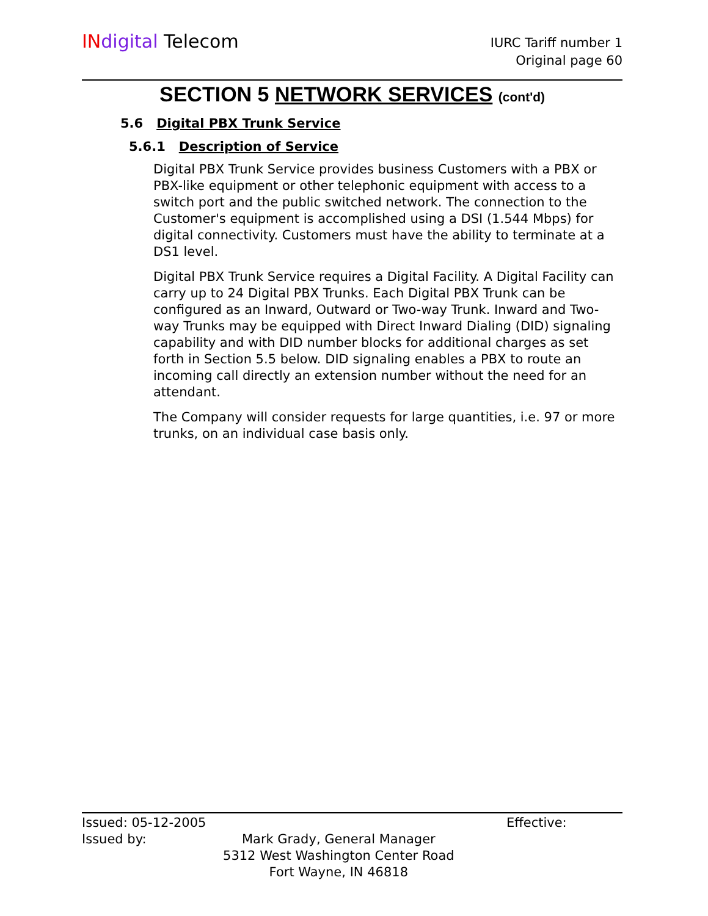IN digital Telecom
IURC Tariff number 1
Original page 60
SECTION 5 NETWORK SERVICES (cont'd)
5.6 Digital PBX Trunk Service
5.6.1 Description of Service
Digital PBX Trunk Service provides business Customers with a PBX or PBX-like equipment or other telephonic equipment with access to a switch port and the public switched network. The connection to the Customer's equipment is accomplished using a DSI (1.544 Mbps) for digital connectivity. Customers must have the ability to terminate at a DS1 level.
Digital PBX Trunk Service requires a Digital Facility. A Digital Facility can carry up to 24 Digital PBX Trunks. Each Digital PBX Trunk can be configured as an Inward, Outward or Two-way Trunk. Inward and Two-way Trunks may be equipped with Direct Inward Dialing (DID) signaling capability and with DID number blocks for additional charges as set forth in Section 5.5 below. DID signaling enables a PBX to route an incoming call directly an extension number without the need for an attendant.
The Company will consider requests for large quantities, i.e. 97 or more trunks, on an individual case basis only.
Issued: 05-12-2005 Effective:
Issued by: Mark Grady, General Manager
5312 West Washington Center Road
Fort Wayne, IN 46818